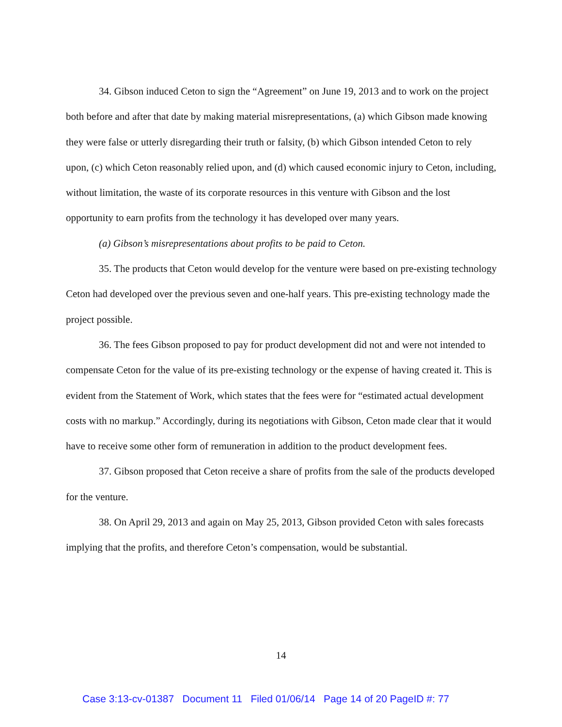34. Gibson induced Ceton to sign the “Agreement” on June 19, 2013 and to work on the project both before and after that date by making material misrepresentations, (a) which Gibson made knowing they were false or utterly disregarding their truth or falsity, (b) which Gibson intended Ceton to rely upon, (c) which Ceton reasonably relied upon, and (d) which caused economic injury to Ceton, including, without limitation, the waste of its corporate resources in this venture with Gibson and the lost opportunity to earn profits from the technology it has developed over many years.
(a) Gibson’s misrepresentations about profits to be paid to Ceton.
35. The products that Ceton would develop for the venture were based on pre-existing technology Ceton had developed over the previous seven and one-half years. This pre-existing technology made the project possible.
36. The fees Gibson proposed to pay for product development did not and were not intended to compensate Ceton for the value of its pre-existing technology or the expense of having created it. This is evident from the Statement of Work, which states that the fees were for “estimated actual development costs with no markup.” Accordingly, during its negotiations with Gibson, Ceton made clear that it would have to receive some other form of remuneration in addition to the product development fees.
37. Gibson proposed that Ceton receive a share of profits from the sale of the products developed for the venture.
38. On April 29, 2013 and again on May 25, 2013, Gibson provided Ceton with sales forecasts implying that the profits, and therefore Ceton’s compensation, would be substantial.
14
Case 3:13-cv-01387 Document 11 Filed 01/06/14 Page 14 of 20 PageID #: 77